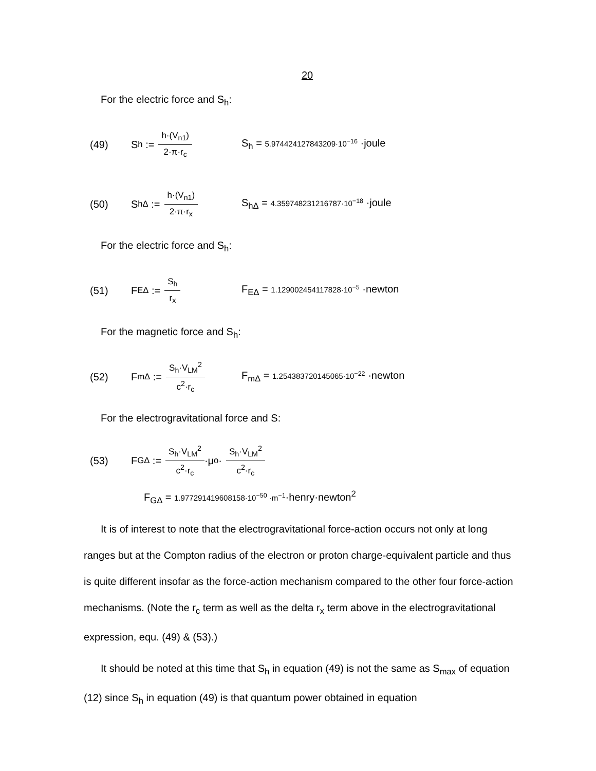20
For the electric force and S<sub>h</sub>:
(49)
S<sub>h</sub> := h·(V<sub>n1</sub>) 2·π·r<sub>c</sub>
S<sub>h</sub> = 5.974424127843209·10<sup>−16</sup> ·joule
(50)
S<sub>hΔ</sub> := h·(V<sub>n1</sub>) 2·π·r<sub>x</sub>
S<sub>hΔ</sub> = 4.359748231216787·10<sup>−18</sup> ·joule
For the electric force and S<sub>h</sub>:
(51) F<sub>EΔ</sub> := S<sub>h</sub> r<sub>x</sub>
F<sub>EΔ</sub> = 1.129002454117828·10<sup>−5</sup> ·newton
For the magnetic force and S<sub>h</sub>:
(52)
F<sub>mΔ</sub> := S<sub>h</sub>·V<sub>LM</sub><sup>2</sup> c<sup>2</sup>·r<sub>c</sub>
F<sub>mΔ</sub> = 1.254383720145065·10<sup>−22</sup> ·newton
For the electrogravitational force and S:
(53)
F<sub>GΔ</sub> := S<sub>h</sub>·V<sub>LM</sub><sup>2</sup> c<sup>2</sup>·r<sub>c</sub> ·μ<sub>o</sub>· S<sub>h</sub>·V<sub>LM</sub><sup>2</sup> c<sup>2</sup>·r<sub>c</sub>
F<sub>GΔ</sub> = 1.977291419608158·10<sup>−50</sup> ·m<sup>−1</sup>·henry·newton<sup>2</sup>
It is of interest to note that the electrogravitational force-action occurs not only at long ranges but at the Compton radius of the electron or proton charge-equivalent particle and thus is quite different insofar as the force-action mechanism compared to the other four force-action mechanisms. (Note the r<sub>c</sub> term as well as the delta r<sub>x</sub> term above in the electrogravitational expression, equ. (49) & (53).)
It should be noted at this time that S<sub>h</sub> in equation (49) is not the same as S<sub>max</sub> of equation (12) since S<sub>h</sub> in equation (49) is that quantum power obtained in equation